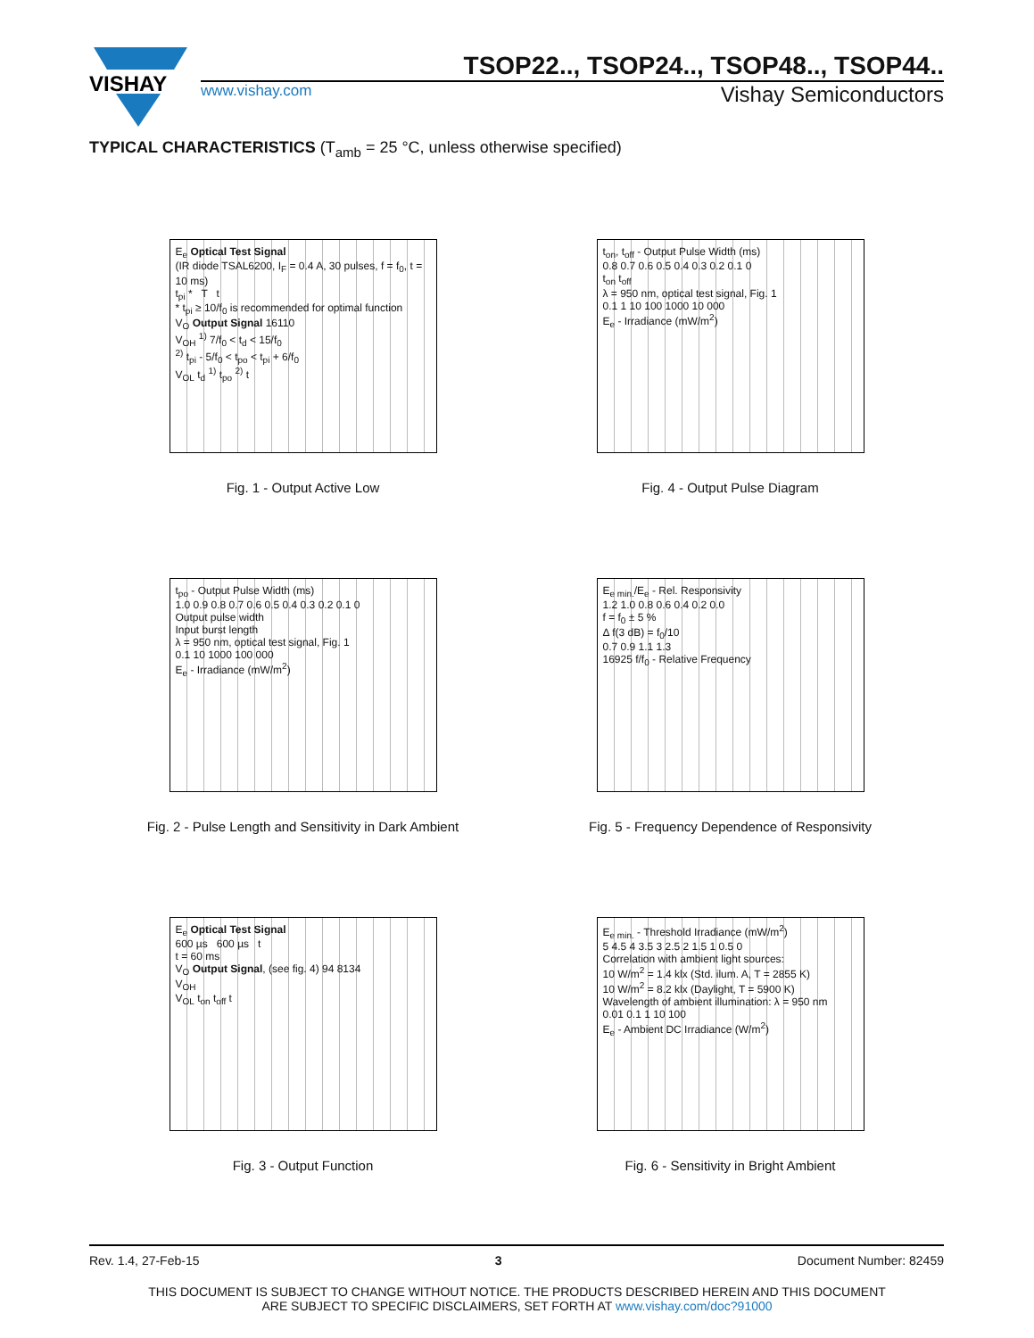VISHAY
TSOP22.., TSOP24.., TSOP48.., TSOP44..
www.vishay.com
Vishay Semiconductors
TYPICAL CHARACTERISTICS (T<sub>amb</sub> = 25 °C, unless otherwise specified)
E<sub>e</sub> Optical Test Signal
(IR diode TSAL6200, I<sub>F</sub> = 0.4 A, 30 pulses, f = f<sub>0</sub>, t = 10 ms)
t<sub>pi</sub> * T t
* t<sub>pi</sub> ≥ 10/f<sub>0</sub> is recommended for optimal function
V<sub>O</sub> Output Signal 16110
V<sub>OH</sub> <sup>1)</sup> 7/f<sub>0</sub> < t<sub>d</sub> < 15/f<sub>0</sub>
<sup>2)</sup> t<sub>pi</sub> - 5/f<sub>0</sub> < t<sub>po</sub> < t<sub>pi</sub> + 6/f<sub>0</sub>
V<sub>OL</sub> t<sub>d</sub> <sup>1)</sup> t<sub>po</sub> <sup>2)</sup> t
Fig. 1 - Output Active Low
t<sub>on</sub>, t<sub>off</sub> - Output Pulse Width (ms)
0.8 0.7 0.6 0.5 0.4 0.3 0.2 0.1 0
t<sub>on</sub> t<sub>off</sub>
λ = 950 nm, optical test signal, Fig. 1
0.1 1 10 100 1000 10 000
E<sub>e</sub> - Irradiance (mW/m<sup>2</sup>)
Fig. 4 - Output Pulse Diagram
t<sub>po</sub> - Output Pulse Width (ms)
1.0 0.9 0.8 0.7 0.6 0.5 0.4 0.3 0.2 0.1 0
Output pulse width
Input burst length
λ = 950 nm, optical test signal, Fig. 1
0.1 10 1000 100 000
E<sub>e</sub> - Irradiance (mW/m<sup>2</sup>)
Fig. 2 - Pulse Length and Sensitivity in Dark Ambient
E<sub>e min.</sub>/E<sub>e</sub> - Rel. Responsivity
1.2 1.0 0.8 0.6 0.4 0.2 0.0
f = f<sub>0</sub> ± 5 %
Δ f(3 dB) = f<sub>0</sub>/10
0.7 0.9 1.1 1.3
16925 f/f<sub>0</sub> - Relative Frequency
Fig. 5 - Frequency Dependence of Responsivity
E<sub>e</sub> Optical Test Signal
600 µs 600 µs t
t = 60 ms
V<sub>O</sub> Output Signal, (see fig. 4) 94 8134
V<sub>OH</sub>
V<sub>OL</sub> t<sub>on</sub> t<sub>off</sub> t
Fig. 3 - Output Function
E<sub>e min.</sub> - Threshold Irradiance (mW/m<sup>2</sup>)
5 4.5 4 3.5 3 2.5 2 1.5 1 0.5 0
Correlation with ambient light sources:
10 W/m<sup>2</sup> = 1.4 klx (Std. ilum. A, T = 2855 K)
10 W/m<sup>2</sup> = 8.2 klx (Daylight, T = 5900 K)
Wavelength of ambient illumination: λ = 950 nm
0.01 0.1 1 10 100
E<sub>e</sub> - Ambient DC Irradiance (W/m<sup>2</sup>)
Fig. 6 - Sensitivity in Bright Ambient
Rev. 1.4, 27-Feb-15 3 Document Number: 82459
THIS DOCUMENT IS SUBJECT TO CHANGE WITHOUT NOTICE. THE PRODUCTS DESCRIBED HEREIN AND THIS DOCUMENT
ARE SUBJECT TO SPECIFIC DISCLAIMERS, SET FORTH AT www.vishay.com/doc?91000